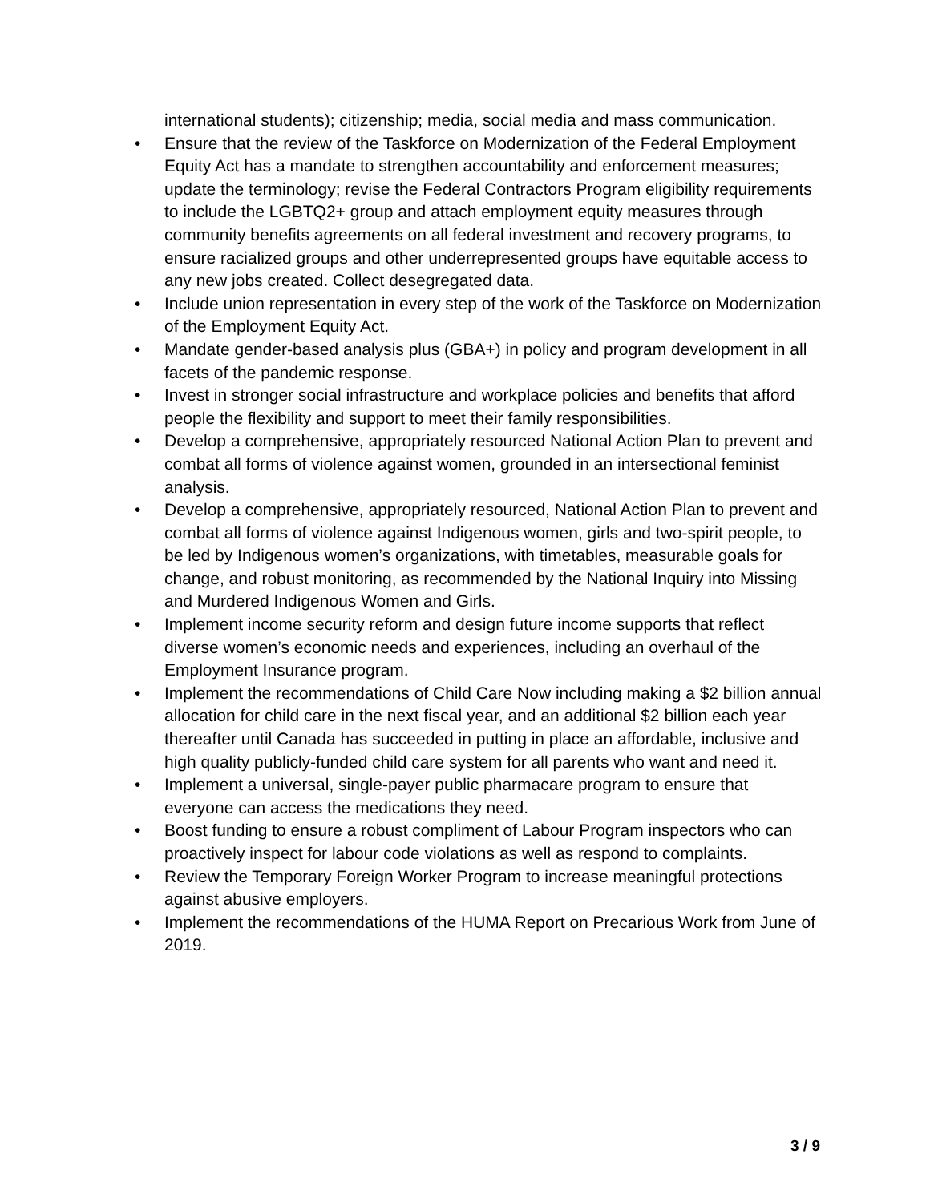international students); citizenship; media, social media and mass communication.
• Ensure that the review of the Taskforce on Modernization of the Federal Employment Equity Act has a mandate to strengthen accountability and enforcement measures; update the terminology; revise the Federal Contractors Program eligibility requirements to include the LGBTQ2+ group and attach employment equity measures through community benefits agreements on all federal investment and recovery programs, to ensure racialized groups and other underrepresented groups have equitable access to any new jobs created. Collect desegregated data.
• Include union representation in every step of the work of the Taskforce on Modernization of the Employment Equity Act.
• Mandate gender-based analysis plus (GBA+) in policy and program development in all facets of the pandemic response.
• Invest in stronger social infrastructure and workplace policies and benefits that afford people the flexibility and support to meet their family responsibilities.
• Develop a comprehensive, appropriately resourced National Action Plan to prevent and combat all forms of violence against women, grounded in an intersectional feminist analysis.
• Develop a comprehensive, appropriately resourced, National Action Plan to prevent and combat all forms of violence against Indigenous women, girls and two-spirit people, to be led by Indigenous women’s organizations, with timetables, measurable goals for change, and robust monitoring, as recommended by the National Inquiry into Missing and Murdered Indigenous Women and Girls.
• Implement income security reform and design future income supports that reflect diverse women’s economic needs and experiences, including an overhaul of the Employment Insurance program.
• Implement the recommendations of Child Care Now including making a $2 billion annual allocation for child care in the next fiscal year, and an additional $2 billion each year thereafter until Canada has succeeded in putting in place an affordable, inclusive and high quality publicly-funded child care system for all parents who want and need it.
• Implement a universal, single-payer public pharmacare program to ensure that everyone can access the medications they need.
• Boost funding to ensure a robust compliment of Labour Program inspectors who can proactively inspect for labour code violations as well as respond to complaints.
• Review the Temporary Foreign Worker Program to increase meaningful protections against abusive employers.
• Implement the recommendations of the HUMA Report on Precarious Work from June of 2019.
3 / 9